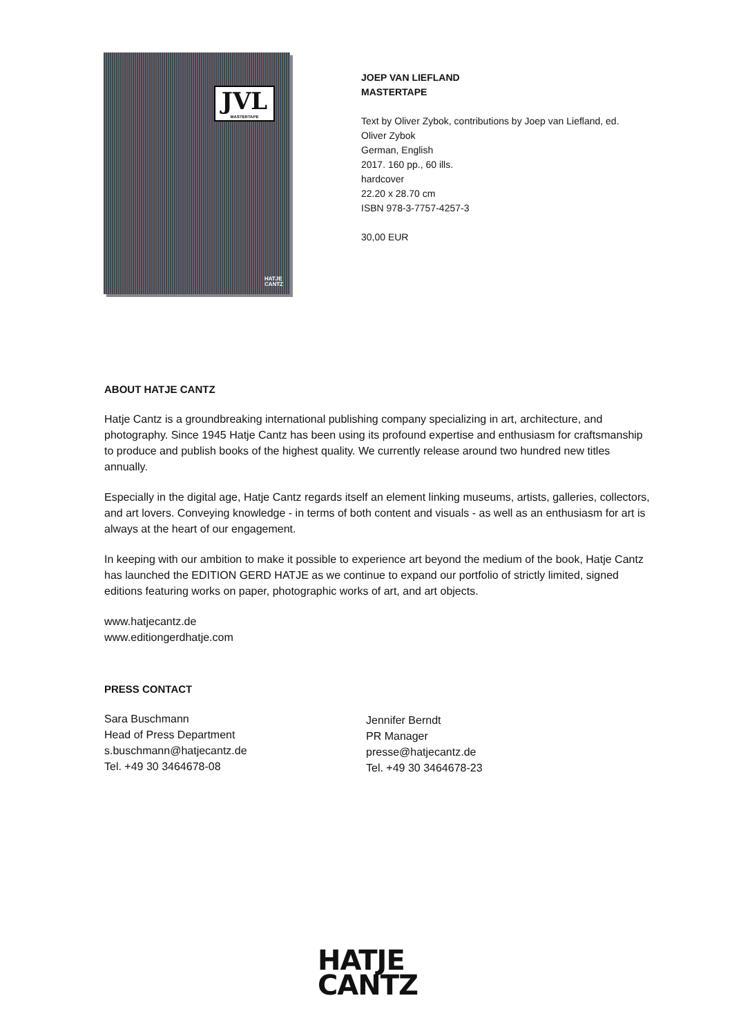JVL
MASTERTAPE
HATJE
CANTZ
JOEP VAN LIEFLAND
MASTERTAPE
Text by Oliver Zybok, contributions by Joep van Liefland, ed.
Oliver Zybok
German, English
2017. 160 pp., 60 ills.
hardcover
22.20 x 28.70 cm
ISBN 978-3-7757-4257-3
30,00 EUR
ABOUT HATJE CANTZ
Hatje Cantz is a groundbreaking international publishing company specializing in art, architecture, and photography. Since 1945 Hatje Cantz has been using its profound expertise and enthusiasm for craftsmanship to produce and publish books of the highest quality. We currently release around two hundred new titles annually.
Especially in the digital age, Hatje Cantz regards itself an element linking museums, artists, galleries, collectors, and art lovers. Conveying knowledge - in terms of both content and visuals - as well as an enthusiasm for art is always at the heart of our engagement.
In keeping with our ambition to make it possible to experience art beyond the medium of the book, Hatje Cantz has launched the EDITION GERD HATJE as we continue to expand our portfolio of strictly limited, signed editions featuring works on paper, photographic works of art, and art objects.
www.hatjecantz.de
www.editiongerdhatje.com
PRESS CONTACT
Sara Buschmann
Head of Press Department
s.buschmann@hatjecantz.de
Tel. +49 30 3464678-08
Jennifer Berndt
PR Manager
presse@hatjecantz.de
Tel. +49 30 3464678-23
HATJE
CANTZ